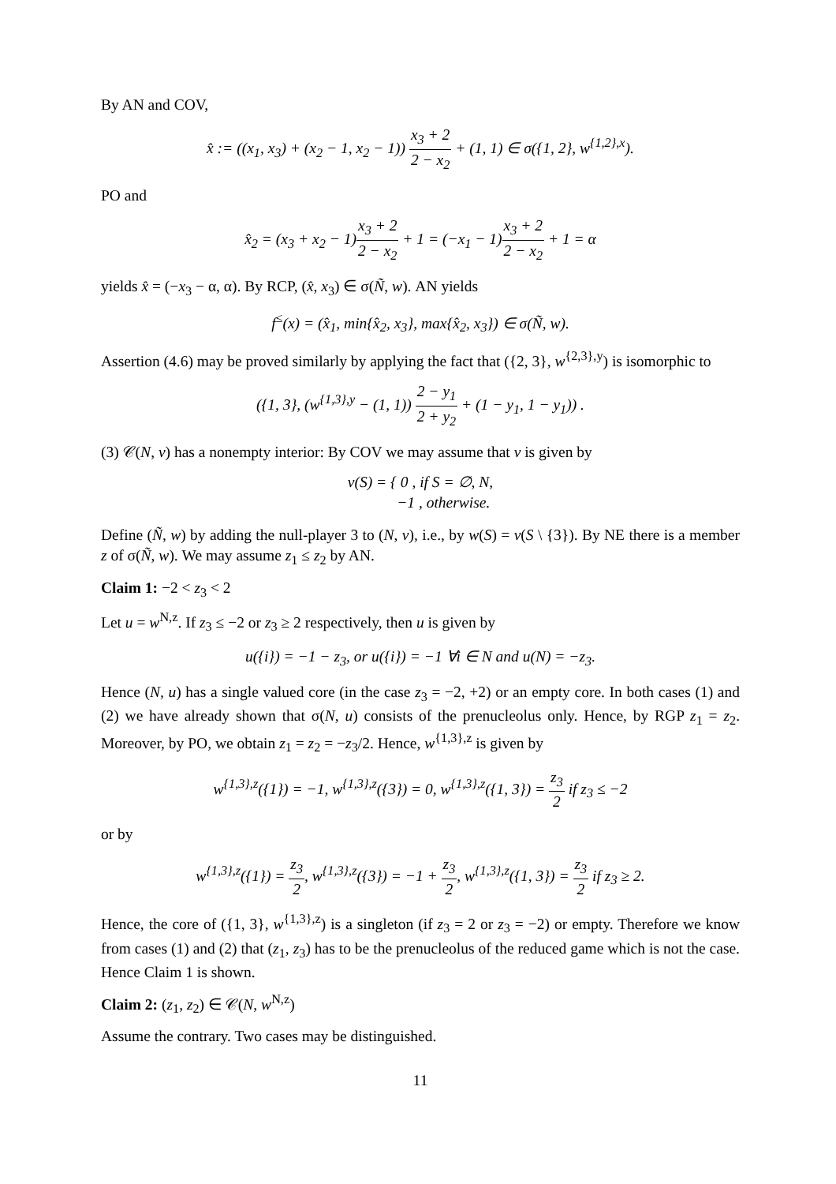By AN and COV,
x̂ := ((x<sub>1</sub>, x<sub>3</sub>) + (x<sub>2</sub> − 1, x<sub>2</sub> − 1)) x<sub>3</sub> + 2 2 − x<sub>2</sub> + (1, 1) ∈ σ({1, 2}, w<sup>{1,2},x</sup>).
PO and
x̂<sub>2</sub> = (x<sub>3</sub> + x<sub>2</sub> − 1)x<sub>3</sub> + 2 2 − x<sub>2</sub> + 1 = (−x<sub>1</sub> − 1)x<sub>3</sub> + 2 2 − x<sub>2</sub> + 1 = α
yields x̂ = (−x<sub>3</sub> − α, α). By RCP, (x̂, x<sub>3</sub>) ∈ σ(Ñ, w). AN yields
f<sup>≤</sup>(x) = (x̂<sub>1</sub>, min{x̂<sub>2</sub>, x<sub>3</sub>}, max{x̂<sub>2</sub>, x<sub>3</sub>}) ∈ σ(Ñ, w).
Assertion (4.6) may be proved similarly by applying the fact that ({2, 3}, w<sup>{2,3},y</sup>) is isomorphic to
({1, 3}, (w<sup>{1,3},y</sup> − (1, 1)) 2 − y<sub>1</sub> 2 + y<sub>2</sub> + (1 − y<sub>1</sub>, 1 − y<sub>1</sub>)) .
(3) 𝒞(N, v) has a nonempty interior: By COV we may assume that v is given by
v(S) = { 0 , if S = ∅, N,
−1 , otherwise.
Define (Ñ, w) by adding the null-player 3 to (N, v), i.e., by w(S) = v(S \ {3}). By NE there is a member z of σ(Ñ, w). We may assume z<sub>1</sub> ≤ z<sub>2</sub> by AN.
Claim 1: −2 < z<sub>3</sub> < 2
Let u = w<sup>N,z</sup>. If z<sub>3</sub> ≤ −2 or z<sub>3</sub> ≥ 2 respectively, then u is given by
u({i}) = −1 − z<sub>3</sub>, or u({i}) = −1 ∀i ∈ N and u(N) = −z<sub>3</sub>.
Hence (N, u) has a single valued core (in the case z<sub>3</sub> = −2, +2) or an empty core. In both cases (1) and (2) we have already shown that σ(N, u) consists of the prenucleolus only. Hence, by RGP z<sub>1</sub> = z<sub>2</sub>. Moreover, by PO, we obtain z<sub>1</sub> = z<sub>2</sub> = −z<sub>3</sub>/2. Hence, w<sup>{1,3},z</sup> is given by
w<sup>{1,3},z</sup>({1}) = −1, w<sup>{1,3},z</sup>({3}) = 0, w<sup>{1,3},z</sup>({1, 3}) = z<sub>3</sub> 2 if z<sub>3</sub> ≤ −2
or by
w<sup>{1,3},z</sup>({1}) = z<sub>3</sub> 2, w<sup>{1,3},z</sup>({3}) = −1 + z<sub>3</sub> 2, w<sup>{1,3},z</sup>({1, 3}) = z<sub>3</sub> 2 if z<sub>3</sub> ≥ 2.
Hence, the core of ({1, 3}, w<sup>{1,3},z</sup>) is a singleton (if z<sub>3</sub> = 2 or z<sub>3</sub> = −2) or empty. Therefore we know from cases (1) and (2) that (z<sub>1</sub>, z<sub>3</sub>) has to be the prenucleolus of the reduced game which is not the case. Hence Claim 1 is shown.
Claim 2: (z<sub>1</sub>, z<sub>2</sub>) ∈ 𝒞(N, w<sup>N,z</sup>)
Assume the contrary. Two cases may be distinguished.
11